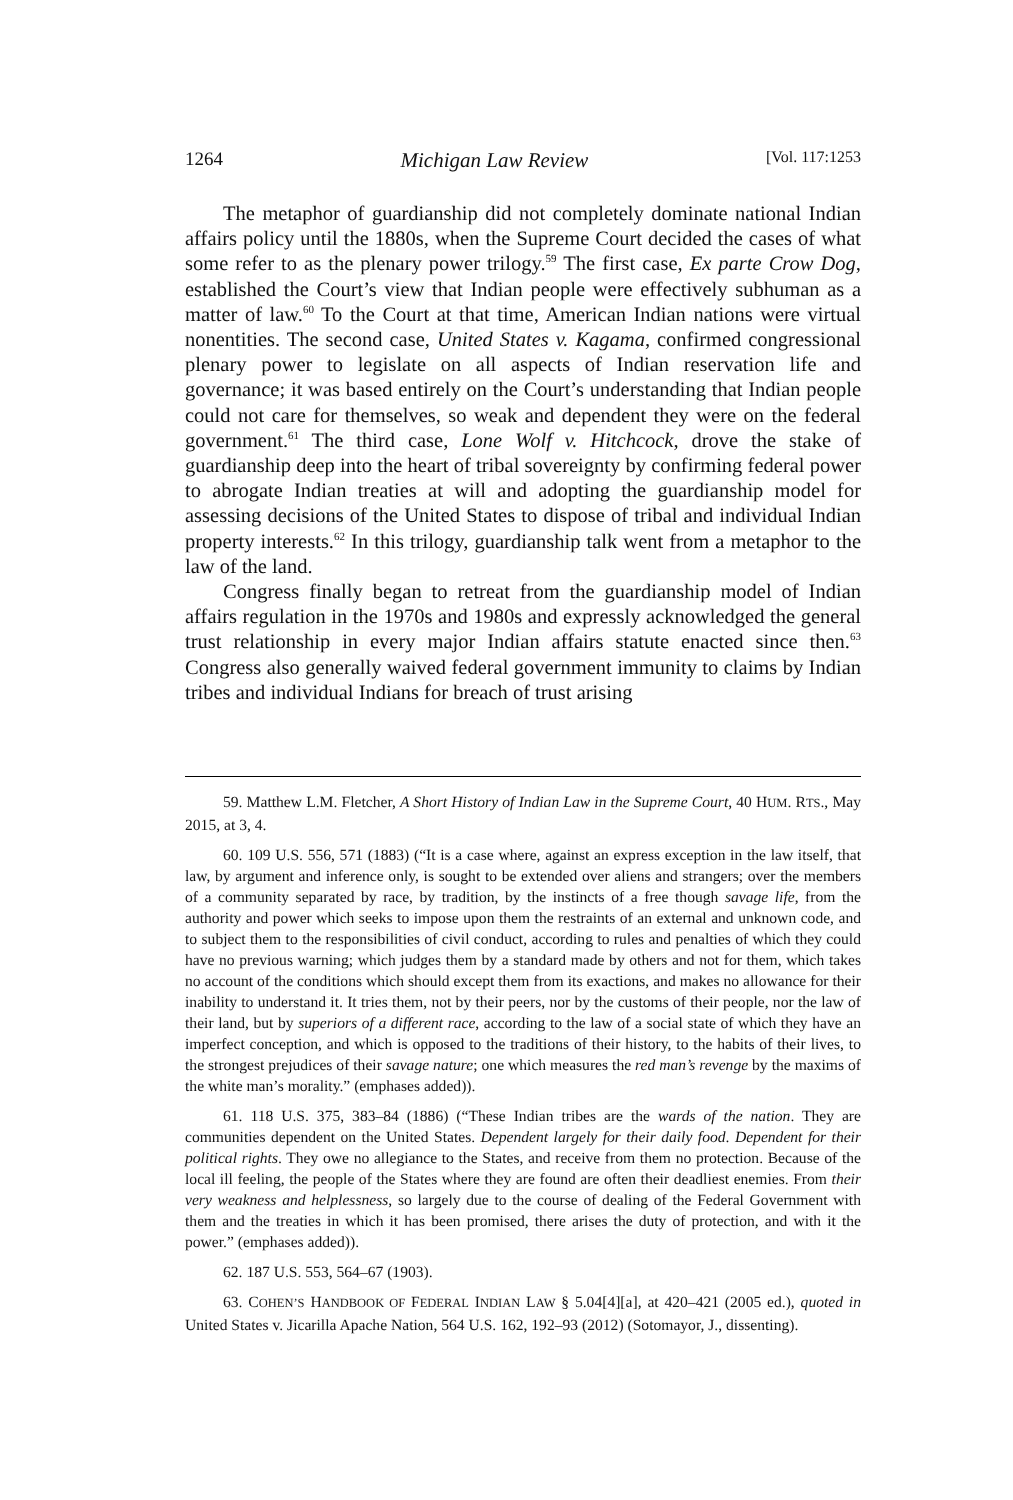1264 Michigan Law Review [Vol. 117:1253
The metaphor of guardianship did not completely dominate national Indian affairs policy until the 1880s, when the Supreme Court decided the cases of what some refer to as the plenary power trilogy.<sup>59</sup> The first case, Ex parte Crow Dog, established the Court’s view that Indian people were effectively subhuman as a matter of law.<sup>60</sup> To the Court at that time, American Indian nations were virtual nonentities. The second case, United States v. Kagama, confirmed congressional plenary power to legislate on all aspects of Indian reservation life and governance; it was based entirely on the Court’s understanding that Indian people could not care for themselves, so weak and dependent they were on the federal government.<sup>61</sup> The third case, Lone Wolf v. Hitchcock, drove the stake of guardianship deep into the heart of tribal sovereignty by confirming federal power to abrogate Indian treaties at will and adopting the guardianship model for assessing decisions of the United States to dispose of tribal and individual Indian property interests.<sup>62</sup> In this trilogy, guardianship talk went from a metaphor to the law of the land.
Congress finally began to retreat from the guardianship model of Indian affairs regulation in the 1970s and 1980s and expressly acknowledged the general trust relationship in every major Indian affairs statute enacted since then.<sup>63</sup> Congress also generally waived federal government immunity to claims by Indian tribes and individual Indians for breach of trust arising
59. Matthew L.M. Fletcher, A Short History of Indian Law in the Supreme Court, 40 HUM. RTS., May 2015, at 3, 4.
60. 109 U.S. 556, 571 (1883) (“It is a case where, against an express exception in the law itself, that law, by argument and inference only, is sought to be extended over aliens and strangers; over the members of a community separated by race, by tradition, by the instincts of a free though savage life, from the authority and power which seeks to impose upon them the restraints of an external and unknown code, and to subject them to the responsibilities of civil conduct, according to rules and penalties of which they could have no previous warning; which judges them by a standard made by others and not for them, which takes no account of the conditions which should except them from its exactions, and makes no allowance for their inability to understand it. It tries them, not by their peers, nor by the customs of their people, nor the law of their land, but by superiors of a different race, according to the law of a social state of which they have an imperfect conception, and which is opposed to the traditions of their history, to the habits of their lives, to the strongest prejudices of their savage nature; one which measures the red man’s revenge by the maxims of the white man’s morality.” (emphases added)).
61. 118 U.S. 375, 383–84 (1886) (“These Indian tribes are the wards of the nation. They are communities dependent on the United States. Dependent largely for their daily food. Dependent for their political rights. They owe no allegiance to the States, and receive from them no protection. Because of the local ill feeling, the people of the States where they are found are often their deadliest enemies. From their very weakness and helplessness, so largely due to the course of dealing of the Federal Government with them and the treaties in which it has been promised, there arises the duty of protection, and with it the power.” (emphases added)).
62. 187 U.S. 553, 564–67 (1903).
63. COHEN’S HANDBOOK OF FEDERAL INDIAN LAW § 5.04[4][a], at 420–421 (2005 ed.), quoted in United States v. Jicarilla Apache Nation, 564 U.S. 162, 192–93 (2012) (Sotomayor, J., dissenting).